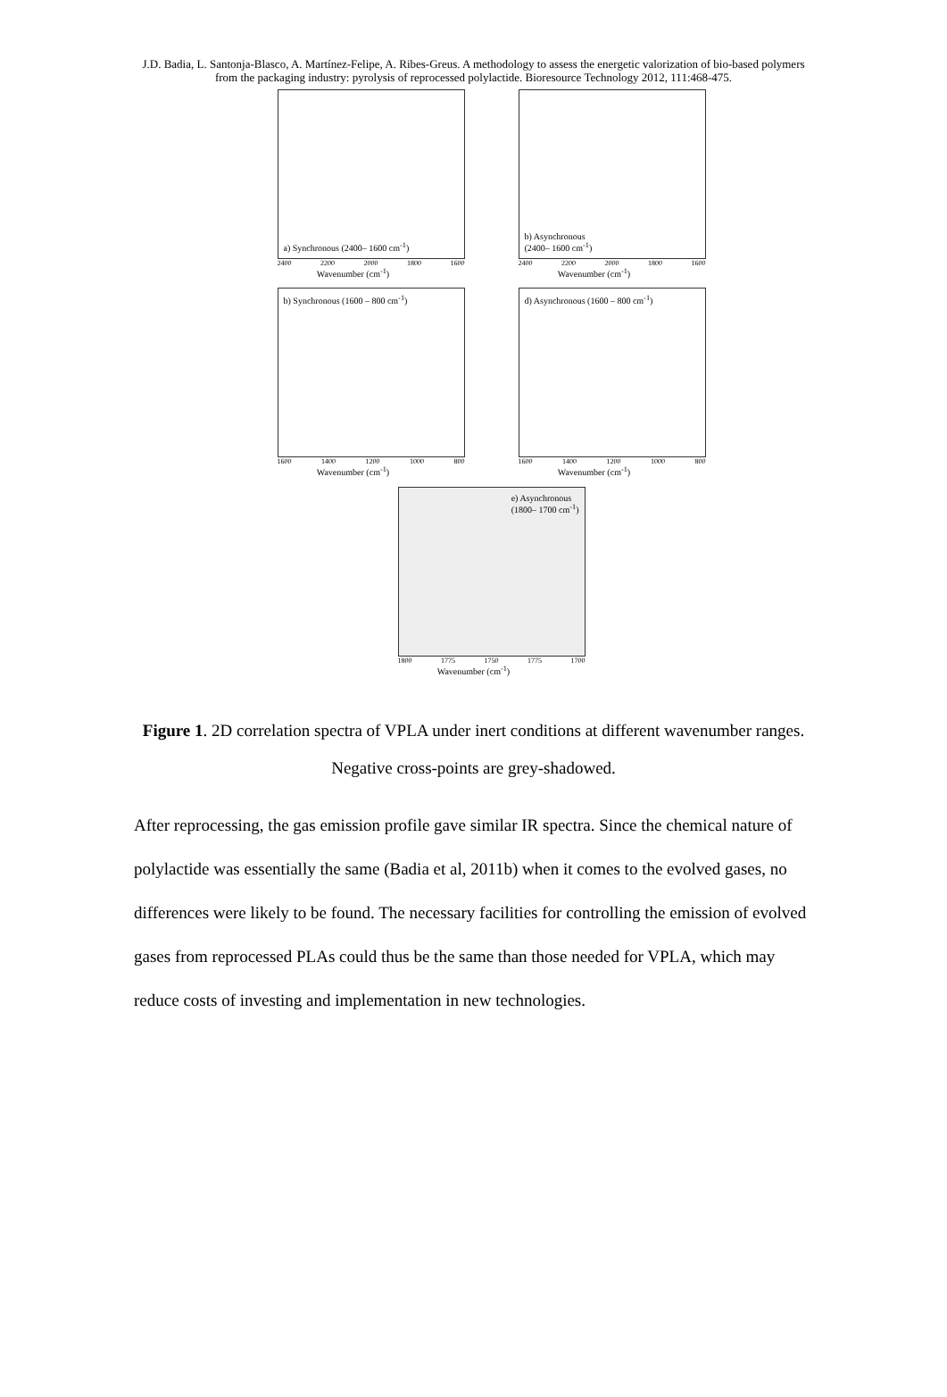J.D. Badia, L. Santonja-Blasco, A. Martínez-Felipe, A. Ribes-Greus. A methodology to assess the energetic valorization of bio-based polymers from the packaging industry: pyrolysis of reprocessed polylactide. Bioresource Technology 2012, 111:468-475.
a) Synchronous (2400– 1600 cm<sup>-1</sup>)
2400 2200 2000 1800 1600
Wavenumber (cm<sup>-1</sup>)
b) Asynchronous
(2400– 1600 cm<sup>-1</sup>)
2400 2200 2000 1800 1600
Wavenumber (cm<sup>-1</sup>)
b) Synchronous (1600 – 800 cm<sup>-1</sup>)
1600 1400 1200 1000 800
Wavenumber (cm<sup>-1</sup>)
d) Asynchronous (1600 – 800 cm<sup>-1</sup>)
1600 1400 1200 1000 800
Wavenumber (cm<sup>-1</sup>)
e) Asynchronous
(1800– 1700 cm<sup>-1</sup>)
1800 1775 1750 1775 1700
Wavenumber (cm<sup>-1</sup>)
Figure 1. 2D correlation spectra of VPLA under inert conditions at different wavenumber ranges. Negative cross-points are grey-shadowed.
After reprocessing, the gas emission profile gave similar IR spectra. Since the chemical nature of polylactide was essentially the same (Badia et al, 2011b) when it comes to the evolved gases, no differences were likely to be found. The necessary facilities for controlling the emission of evolved gases from reprocessed PLAs could thus be the same than those needed for VPLA, which may reduce costs of investing and implementation in new technologies.